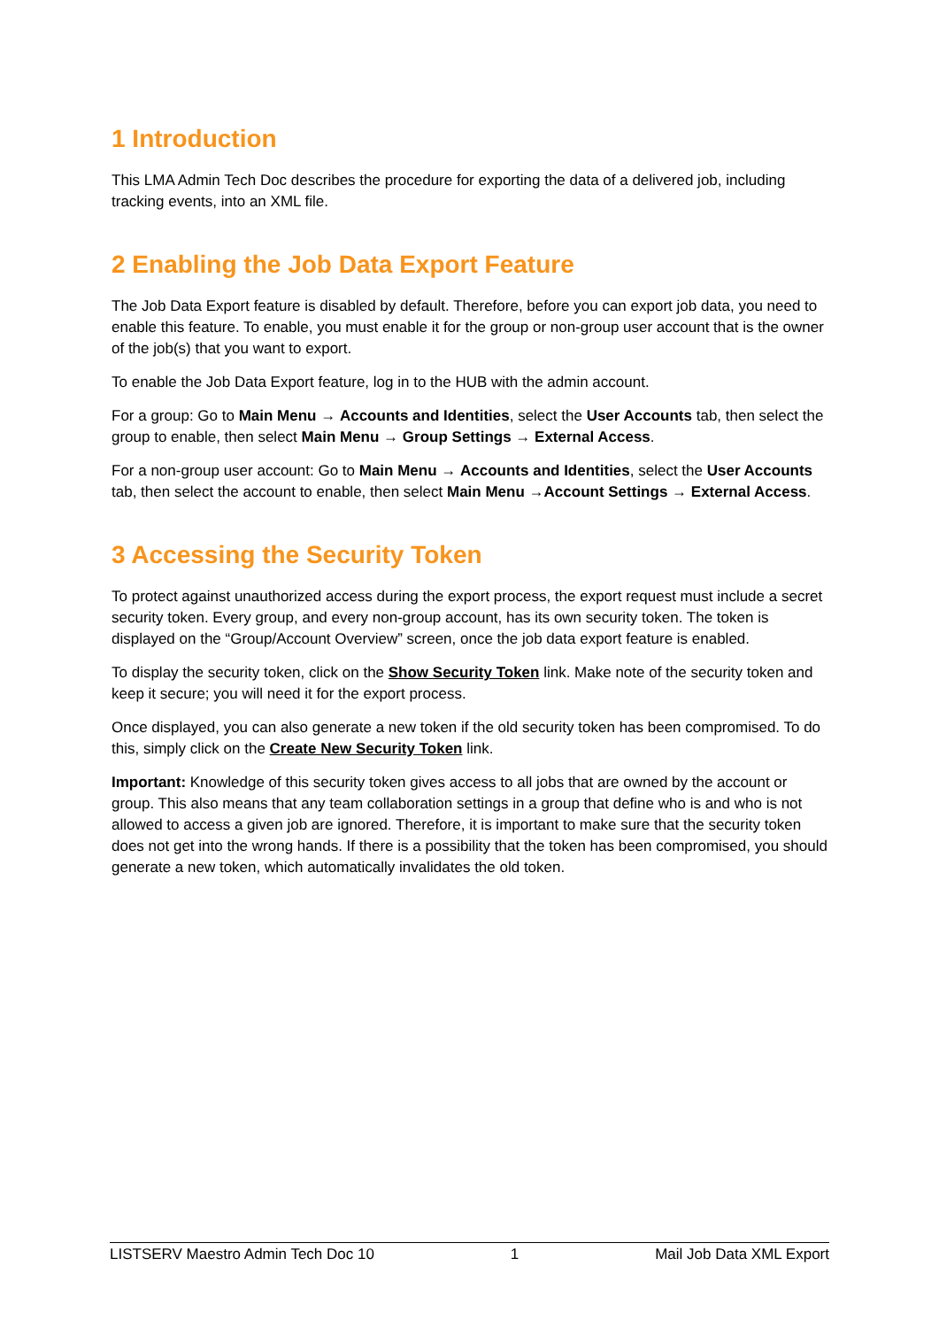1 Introduction
This LMA Admin Tech Doc describes the procedure for exporting the data of a delivered job, including tracking events, into an XML file.
2 Enabling the Job Data Export Feature
The Job Data Export feature is disabled by default. Therefore, before you can export job data, you need to enable this feature. To enable, you must enable it for the group or non-group user account that is the owner of the job(s) that you want to export.
To enable the Job Data Export feature, log in to the HUB with the admin account.
For a group: Go to Main Menu → Accounts and Identities, select the User Accounts tab, then select the group to enable, then select Main Menu → Group Settings → External Access.
For a non-group user account: Go to Main Menu → Accounts and Identities, select the User Accounts tab, then select the account to enable, then select Main Menu →Account Settings → External Access.
3 Accessing the Security Token
To protect against unauthorized access during the export process, the export request must include a secret security token. Every group, and every non-group account, has its own security token. The token is displayed on the “Group/Account Overview” screen, once the job data export feature is enabled.
To display the security token, click on the Show Security Token link. Make note of the security token and keep it secure; you will need it for the export process.
Once displayed, you can also generate a new token if the old security token has been compromised. To do this, simply click on the Create New Security Token link.
Important: Knowledge of this security token gives access to all jobs that are owned by the account or group. This also means that any team collaboration settings in a group that define who is and who is not allowed to access a given job are ignored. Therefore, it is important to make sure that the security token does not get into the wrong hands. If there is a possibility that the token has been compromised, you should generate a new token, which automatically invalidates the old token.
LISTSERV Maestro Admin Tech Doc 10 1 Mail Job Data XML Export